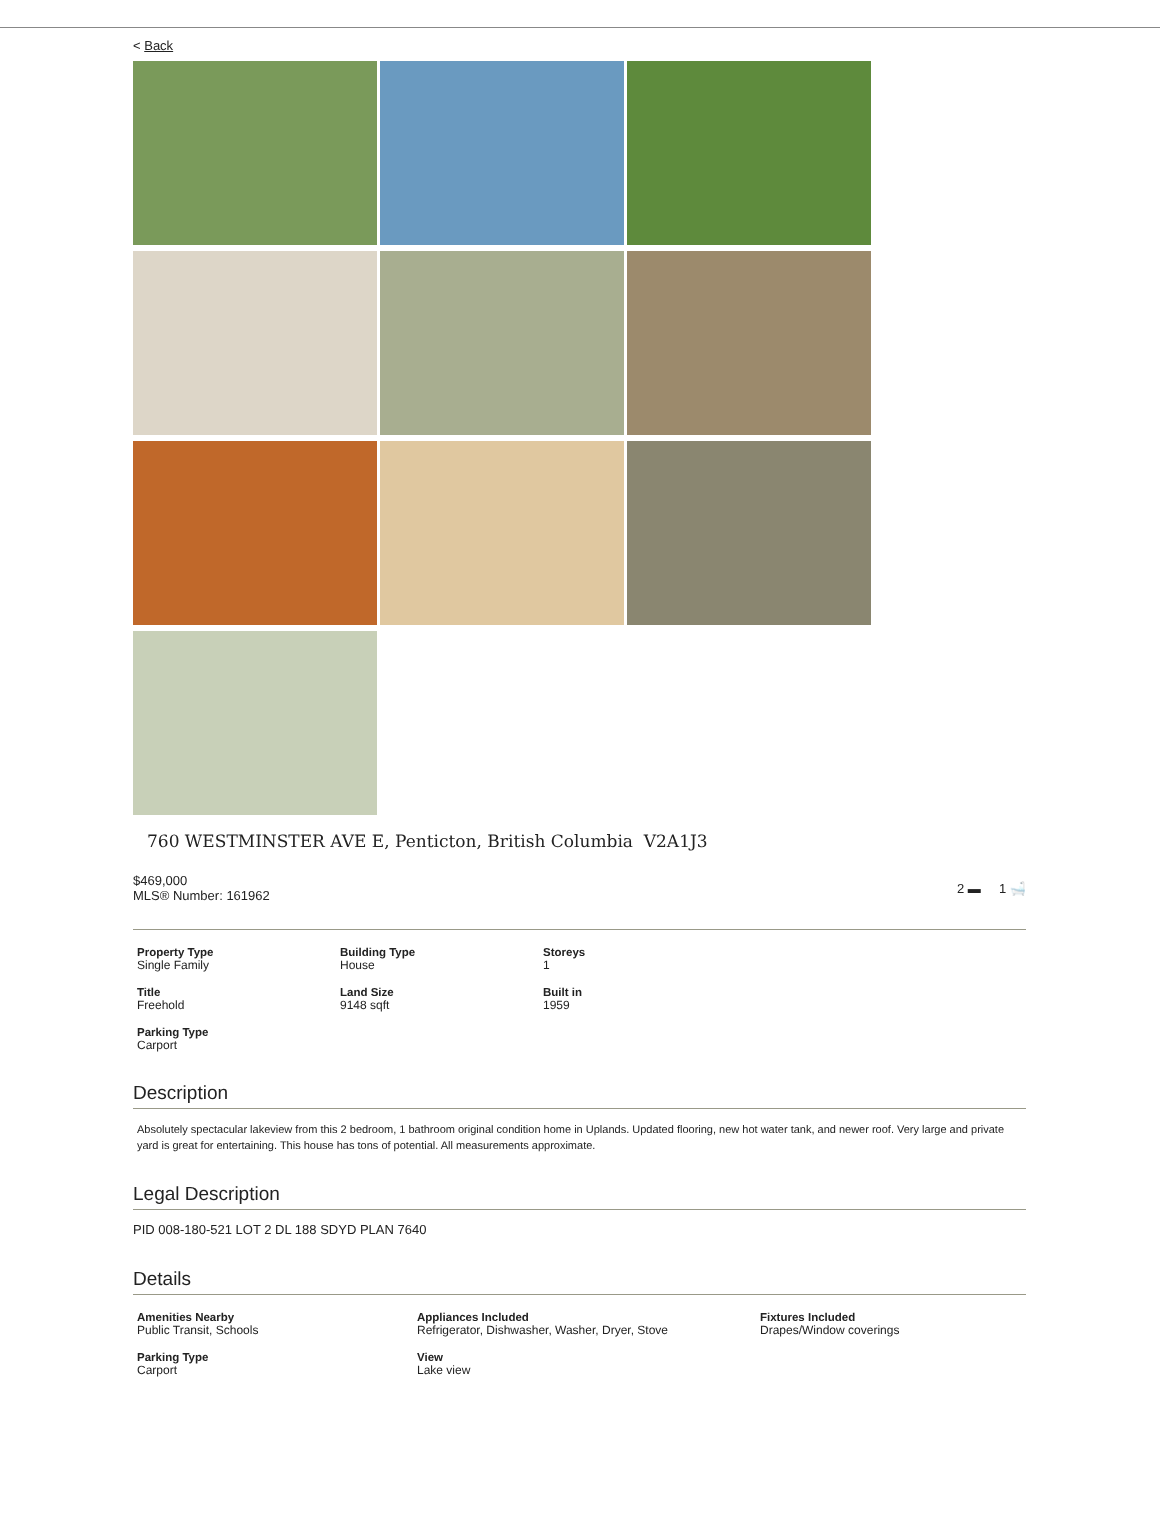< Back
760 WESTMINSTER AVE E, Penticton, British Columbia V2A1J3
$469,000
MLS® Number: 161962
2 ▬ 1 🛁
Property Type
Single Family
Building Type
House
Storeys
1
Title
Freehold
Land Size
9148 sqft
Built in
1959
Parking Type
Carport
Description
Absolutely spectacular lakeview from this 2 bedroom, 1 bathroom original condition home in Uplands. Updated flooring, new hot water tank, and newer roof. Very large and private yard is great for entertaining. This house has tons of potential. All measurements approximate.
Legal Description
PID 008-180-521 LOT 2 DL 188 SDYD PLAN 7640
Details
Amenities Nearby
Public Transit, Schools
Appliances Included
Refrigerator, Dishwasher, Washer, Dryer, Stove
Fixtures Included
Drapes/Window coverings
Parking Type
Carport
View
Lake view